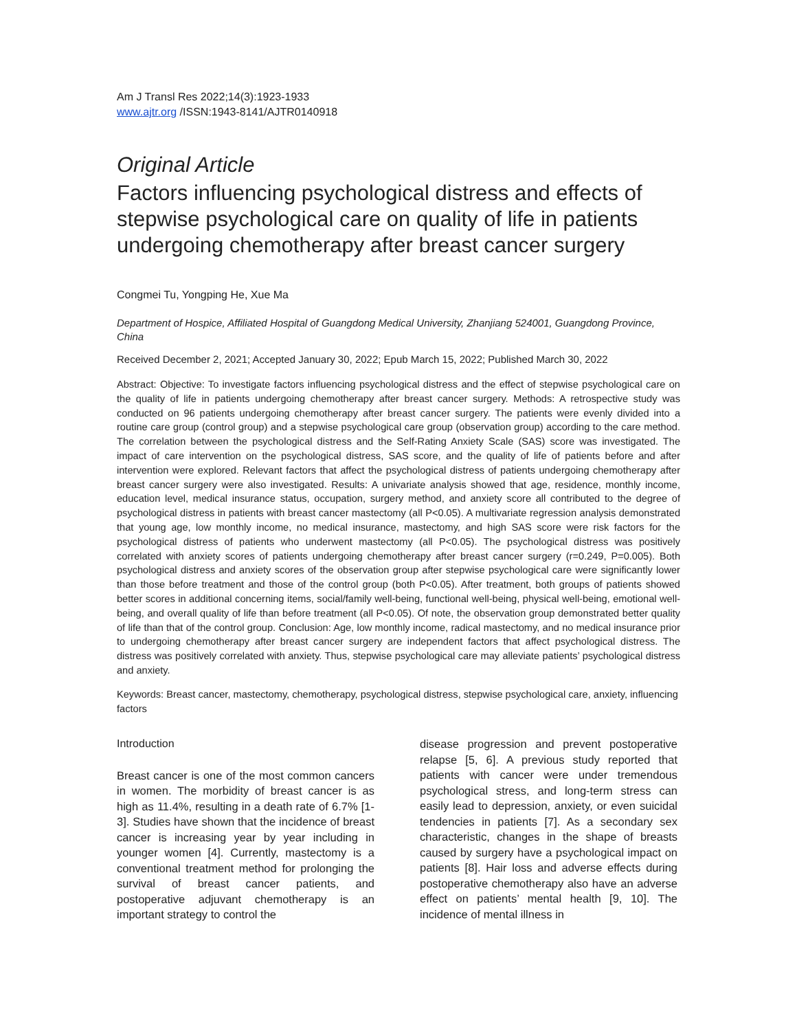Am J Transl Res 2022;14(3):1923-1933
www.ajtr.org /ISSN:1943-8141/AJTR0140918
Original Article
Factors influencing psychological distress and effects of stepwise psychological care on quality of life in patients undergoing chemotherapy after breast cancer surgery
Congmei Tu, Yongping He, Xue Ma
Department of Hospice, Affiliated Hospital of Guangdong Medical University, Zhanjiang 524001, Guangdong Province, China
Received December 2, 2021; Accepted January 30, 2022; Epub March 15, 2022; Published March 30, 2022
Abstract: Objective: To investigate factors influencing psychological distress and the effect of stepwise psychological care on the quality of life in patients undergoing chemotherapy after breast cancer surgery. Methods: A retrospective study was conducted on 96 patients undergoing chemotherapy after breast cancer surgery. The patients were evenly divided into a routine care group (control group) and a stepwise psychological care group (observation group) according to the care method. The correlation between the psychological distress and the Self-Rating Anxiety Scale (SAS) score was investigated. The impact of care intervention on the psychological distress, SAS score, and the quality of life of patients before and after intervention were explored. Relevant factors that affect the psychological distress of patients undergoing chemotherapy after breast cancer surgery were also investigated. Results: A univariate analysis showed that age, residence, monthly income, education level, medical insurance status, occupation, surgery method, and anxiety score all contributed to the degree of psychological distress in patients with breast cancer mastectomy (all P<0.05). A multivariate regression analysis demonstrated that young age, low monthly income, no medical insurance, mastectomy, and high SAS score were risk factors for the psychological distress of patients who underwent mastectomy (all P<0.05). The psychological distress was positively correlated with anxiety scores of patients undergoing chemotherapy after breast cancer surgery (r=0.249, P=0.005). Both psychological distress and anxiety scores of the observation group after stepwise psychological care were significantly lower than those before treatment and those of the control group (both P<0.05). After treatment, both groups of patients showed better scores in additional concerning items, social/family well-being, functional well-being, physical well-being, emotional well-being, and overall quality of life than before treatment (all P<0.05). Of note, the observation group demonstrated better quality of life than that of the control group. Conclusion: Age, low monthly income, radical mastectomy, and no medical insurance prior to undergoing chemotherapy after breast cancer surgery are independent factors that affect psychological distress. The distress was positively correlated with anxiety. Thus, stepwise psychological care may alleviate patients’ psychological distress and anxiety.
Keywords: Breast cancer, mastectomy, chemotherapy, psychological distress, stepwise psychological care, anxiety, influencing factors
Introduction
Breast cancer is one of the most common cancers in women. The morbidity of breast cancer is as high as 11.4%, resulting in a death rate of 6.7% [1-3]. Studies have shown that the incidence of breast cancer is increasing year by year including in younger women [4]. Currently, mastectomy is a conventional treatment method for prolonging the survival of breast cancer patients, and postoperative adjuvant chemotherapy is an important strategy to control the
disease progression and prevent postoperative relapse [5, 6]. A previous study reported that patients with cancer were under tremendous psychological stress, and long-term stress can easily lead to depression, anxiety, or even suicidal tendencies in patients [7]. As a secondary sex characteristic, changes in the shape of breasts caused by surgery have a psychological impact on patients [8]. Hair loss and adverse effects during postoperative chemotherapy also have an adverse effect on patients’ mental health [9, 10]. The incidence of mental illness in